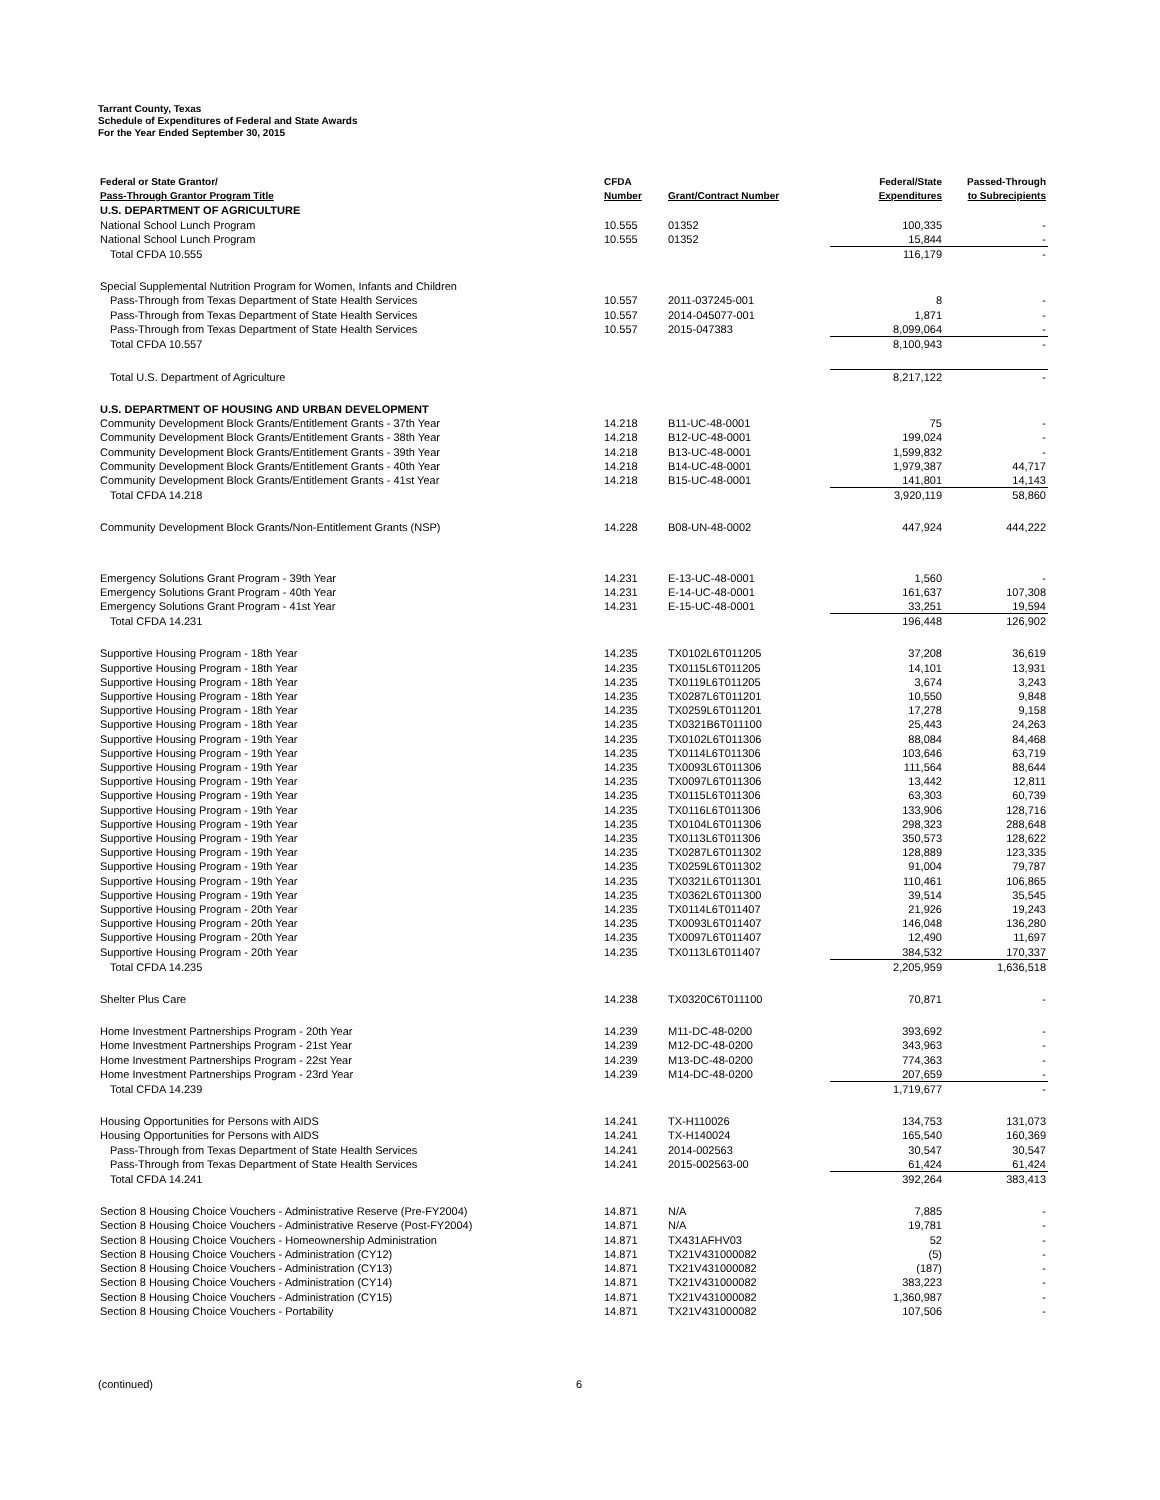Tarrant County, Texas
Schedule of Expenditures of Federal and State Awards
For the Year Ended September 30, 2015
| Federal or State Grantor/ Pass-Through Grantor Program Title | CFDA Number | Grant/Contract Number | Federal/State Expenditures | Passed-Through to Subrecipients |
| --- | --- | --- | --- | --- |
| U.S. DEPARTMENT OF AGRICULTURE | | | | |
| National School Lunch Program | 10.555 | 01352 | 100,335 | - |
| National School Lunch Program | 10.555 | 01352 | 15,844 | - |
| Total CFDA 10.555 | | | 116,179 | - |
| Special Supplemental Nutrition Program for Women, Infants and Children | | | | |
| Pass-Through from Texas Department of State Health Services | 10.557 | 2011-037245-001 | 8 | - |
| Pass-Through from Texas Department of State Health Services | 10.557 | 2014-045077-001 | 1,871 | - |
| Pass-Through from Texas Department of State Health Services | 10.557 | 2015-047383 | 8,099,064 | - |
| Total CFDA 10.557 | | | 8,100,943 | - |
| Total U.S. Department of Agriculture | | | 8,217,122 | - |
| U.S. DEPARTMENT OF HOUSING AND URBAN DEVELOPMENT | | | | |
| Community Development Block Grants/Entitlement Grants - 37th Year | 14.218 | B11-UC-48-0001 | 75 | - |
| Community Development Block Grants/Entitlement Grants - 38th Year | 14.218 | B12-UC-48-0001 | 199,024 | - |
| Community Development Block Grants/Entitlement Grants - 39th Year | 14.218 | B13-UC-48-0001 | 1,599,832 | - |
| Community Development Block Grants/Entitlement Grants - 40th Year | 14.218 | B14-UC-48-0001 | 1,979,387 | 44,717 |
| Community Development Block Grants/Entitlement Grants - 41st Year | 14.218 | B15-UC-48-0001 | 141,801 | 14,143 |
| Total CFDA 14.218 | | | 3,920,119 | 58,860 |
| Community Development Block Grants/Non-Entitlement Grants (NSP) | 14.228 | B08-UN-48-0002 | 447,924 | 444,222 |
| Emergency Solutions Grant Program - 39th Year | 14.231 | E-13-UC-48-0001 | 1,560 | - |
| Emergency Solutions Grant Program - 40th Year | 14.231 | E-14-UC-48-0001 | 161,637 | 107,308 |
| Emergency Solutions Grant Program - 41st Year | 14.231 | E-15-UC-48-0001 | 33,251 | 19,594 |
| Total CFDA 14.231 | | | 196,448 | 126,902 |
| Supportive Housing Program - 18th Year | 14.235 | TX0102L6T011205 | 37,208 | 36,619 |
| Supportive Housing Program - 18th Year | 14.235 | TX0115L6T011205 | 14,101 | 13,931 |
| Supportive Housing Program - 18th Year | 14.235 | TX0119L6T011205 | 3,674 | 3,243 |
| Supportive Housing Program - 18th Year | 14.235 | TX0287L6T011201 | 10,550 | 9,848 |
| Supportive Housing Program - 18th Year | 14.235 | TX0259L6T011201 | 17,278 | 9,158 |
| Supportive Housing Program - 18th Year | 14.235 | TX0321B6T011100 | 25,443 | 24,263 |
| Supportive Housing Program - 19th Year | 14.235 | TX0102L6T011306 | 88,084 | 84,468 |
| Supportive Housing Program - 19th Year | 14.235 | TX0114L6T011306 | 103,646 | 63,719 |
| Supportive Housing Program - 19th Year | 14.235 | TX0093L6T011306 | 111,564 | 88,644 |
| Supportive Housing Program - 19th Year | 14.235 | TX0097L6T011306 | 13,442 | 12,811 |
| Supportive Housing Program - 19th Year | 14.235 | TX0115L6T011306 | 63,303 | 60,739 |
| Supportive Housing Program - 19th Year | 14.235 | TX0116L6T011306 | 133,906 | 128,716 |
| Supportive Housing Program - 19th Year | 14.235 | TX0104L6T011306 | 298,323 | 288,648 |
| Supportive Housing Program - 19th Year | 14.235 | TX0113L6T011306 | 350,573 | 128,622 |
| Supportive Housing Program - 19th Year | 14.235 | TX0287L6T011302 | 128,889 | 123,335 |
| Supportive Housing Program - 19th Year | 14.235 | TX0259L6T011302 | 91,004 | 79,787 |
| Supportive Housing Program - 19th Year | 14.235 | TX0321L6T011301 | 110,461 | 106,865 |
| Supportive Housing Program - 19th Year | 14.235 | TX0362L6T011300 | 39,514 | 35,545 |
| Supportive Housing Program - 20th Year | 14.235 | TX0114L6T011407 | 21,926 | 19,243 |
| Supportive Housing Program - 20th Year | 14.235 | TX0093L6T011407 | 146,048 | 136,280 |
| Supportive Housing Program - 20th Year | 14.235 | TX0097L6T011407 | 12,490 | 11,697 |
| Supportive Housing Program - 20th Year | 14.235 | TX0113L6T011407 | 384,532 | 170,337 |
| Total CFDA 14.235 | | | 2,205,959 | 1,636,518 |
| Shelter Plus Care | 14.238 | TX0320C6T011100 | 70,871 | - |
| Home Investment Partnerships Program - 20th Year | 14.239 | M11-DC-48-0200 | 393,692 | - |
| Home Investment Partnerships Program - 21st Year | 14.239 | M12-DC-48-0200 | 343,963 | - |
| Home Investment Partnerships Program - 22st Year | 14.239 | M13-DC-48-0200 | 774,363 | - |
| Home Investment Partnerships Program - 23rd Year | 14.239 | M14-DC-48-0200 | 207,659 | - |
| Total CFDA 14.239 | | | 1,719,677 | - |
| Housing Opportunities for Persons with AIDS | 14.241 | TX-H110026 | 134,753 | 131,073 |
| Housing Opportunities for Persons with AIDS | 14.241 | TX-H140024 | 165,540 | 160,369 |
| Pass-Through from Texas Department of State Health Services | 14.241 | 2014-002563 | 30,547 | 30,547 |
| Pass-Through from Texas Department of State Health Services | 14.241 | 2015-002563-00 | 61,424 | 61,424 |
| Total CFDA 14.241 | | | 392,264 | 383,413 |
| Section 8 Housing Choice Vouchers - Administrative Reserve (Pre-FY2004) | 14.871 | N/A | 7,885 | - |
| Section 8 Housing Choice Vouchers - Administrative Reserve (Post-FY2004) | 14.871 | N/A | 19,781 | - |
| Section 8 Housing Choice Vouchers - Homeownership Administration | 14.871 | TX431AFHV03 | 52 | - |
| Section 8 Housing Choice Vouchers - Administration (CY12) | 14.871 | TX21V431000082 | (5) | - |
| Section 8 Housing Choice Vouchers - Administration (CY13) | 14.871 | TX21V431000082 | (187) | - |
| Section 8 Housing Choice Vouchers - Administration (CY14) | 14.871 | TX21V431000082 | 383,223 | - |
| Section 8 Housing Choice Vouchers - Administration (CY15) | 14.871 | TX21V431000082 | 1,360,987 | - |
| Section 8 Housing Choice Vouchers - Portability | 14.871 | TX21V431000082 | 107,506 | - |
(continued) 6